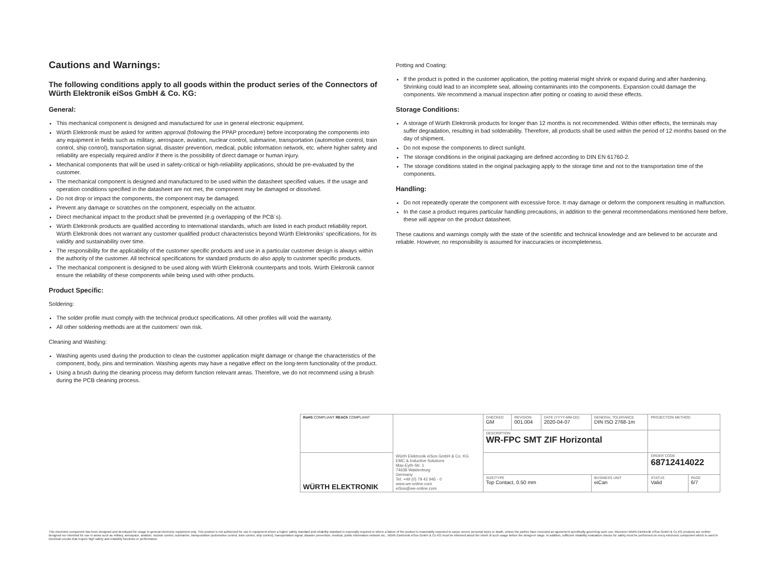Cautions and Warnings:
The following conditions apply to all goods within the product series of the Connectors of Würth Elektronik eiSos GmbH & Co. KG:
General:
This mechanical component is designed and manufactured for use in general electronic equipment.
Würth Elektronik must be asked for written approval (following the PPAP procedure) before incorporating the components into any equipment in fields such as military, aerospace, aviation, nuclear control, submarine, transportation (automotive control, train control, ship control), transportation signal, disaster prevention, medical, public information network, etc. where higher safety and reliability are especially required and/or if there is the possibility of direct damage or human injury.
Mechanical components that will be used in safety-critical or high-reliability applications, should be pre-evaluated by the customer.
The mechanical component is designed and manufactured to be used within the datasheet specified values. If the usage and operation conditions specified in the datasheet are not met, the component may be damaged or dissolved.
Do not drop or impact the components, the component may be damaged.
Prevent any damage or scratches on the component, especially on the actuator.
Direct mechanical impact to the product shall be prevented (e.g overlapping of the PCB´s).
Würth Elektronik products are qualified according to international standards, which are listed in each product reliability report. Würth Elektronik does not warrant any customer qualified product characteristics beyond Würth Elektroniks' specifications, for its validity and sustainability over time.
The responsibility for the applicability of the customer specific products and use in a particular customer design is always within the authority of the customer. All technical specifications for standard products do also apply to customer specific products.
The mechanical component is designed to be used along with Würth Elektronik counterparts and tools. Würth Elektronik cannot ensure the reliability of these components while being used with other products.
Product Specific:
Soldering:
The solder profile must comply with the technical product specifications. All other profiles will void the warranty.
All other soldering methods are at the customers’ own risk.
Cleaning and Washing:
Washing agents used during the production to clean the customer application might damage or change the characteristics of the component, body, pins and termination. Washing agents may have a negative effect on the long-term functionality of the product.
Using a brush during the cleaning process may deform function relevant areas. Therefore, we do not recommend using a brush during the PCB cleaning process.
Potting and Coating:
If the product is potted in the customer application, the potting material might shrink or expand during and after hardening. Shrinking could lead to an incomplete seal, allowing contaminants into the components. Expansion could damage the components. We recommend a manual inspection after potting or coating to avoid these effects.
Storage Conditions:
A storage of Würth Elektronik products for longer than 12 months is not recommended. Within other effects, the terminals may suffer degradation, resulting in bad solderability. Therefore, all products shall be used within the period of 12 months based on the day of shipment.
Do not expose the components to direct sunlight.
The storage conditions in the original packaging are defined according to DIN EN 61760-2.
The storage conditions stated in the original packaging apply to the storage time and not to the transportation time of the components.
Handling:
Do not repeatedly operate the component with excessive force. It may damage or deform the component resulting in malfunction.
In the case a product requires particular handling precautions, in addition to the general recommendations mentioned here before, these will appear on the product datasheet.
These cautions and warnings comply with the state of the scientific and technical knowledge and are believed to be accurate and reliable. However, no responsibility is assumed for inaccuracies or incompleteness.
| RoHS COMPLIANT REACh COMPLIANT | | CHECKED GM | REVISION 001.004 | DATE (YYYY-MM-DD) 2020-04-07 | GENERAL TOLERANCE DIN ISO 2768-1m | PROJECTION METHOD | |
| | | DESCRIPTION WR-FPC SMT ZIF Horizontal | | | | | |
| WÜRTH ELEKTRONIK | Würth Elektronik eiSos GmbH & Co. KG EMC & Inductive Solutions Max-Eyth-Str. 1 74638 Waldenburg Germany Tel. +49 (0) 79 42 945 - 0 www.we-online.com eiSos@we-online.com | | | | | ORDER CODE 68712414022 | |
| | | SIZE/TYPE Top Contact, 0.50 mm | | | BUSINESS UNIT eiCan | STATUS Valid | PAGE 6/7 |
This electronic component has been designed and developed for usage in general electronic equipment only. This product is not authorized for use in equipment where a higher safety standard and reliability standard is especially required or where a failure of the product is reasonably expected to cause severe personal injury or death, unless the parties have executed an agreement specifically governing such use. Moreover Würth Elektronik eiSos GmbH & Co KG products are neither designed nor intended for use in areas such as military, aerospace, aviation, nuclear control, submarine, transportation (automotive control, train control, ship control), transportation signal, disaster prevention, medical, public information network etc.. Würth Elektronik eiSos GmbH & Co KG must be informed about the intent of such usage before the design-in stage. In addition, sufficient reliability evaluation checks for safety must be performed on every electronic component which is used in electrical circuits that require high safety and reliability functions or performance.